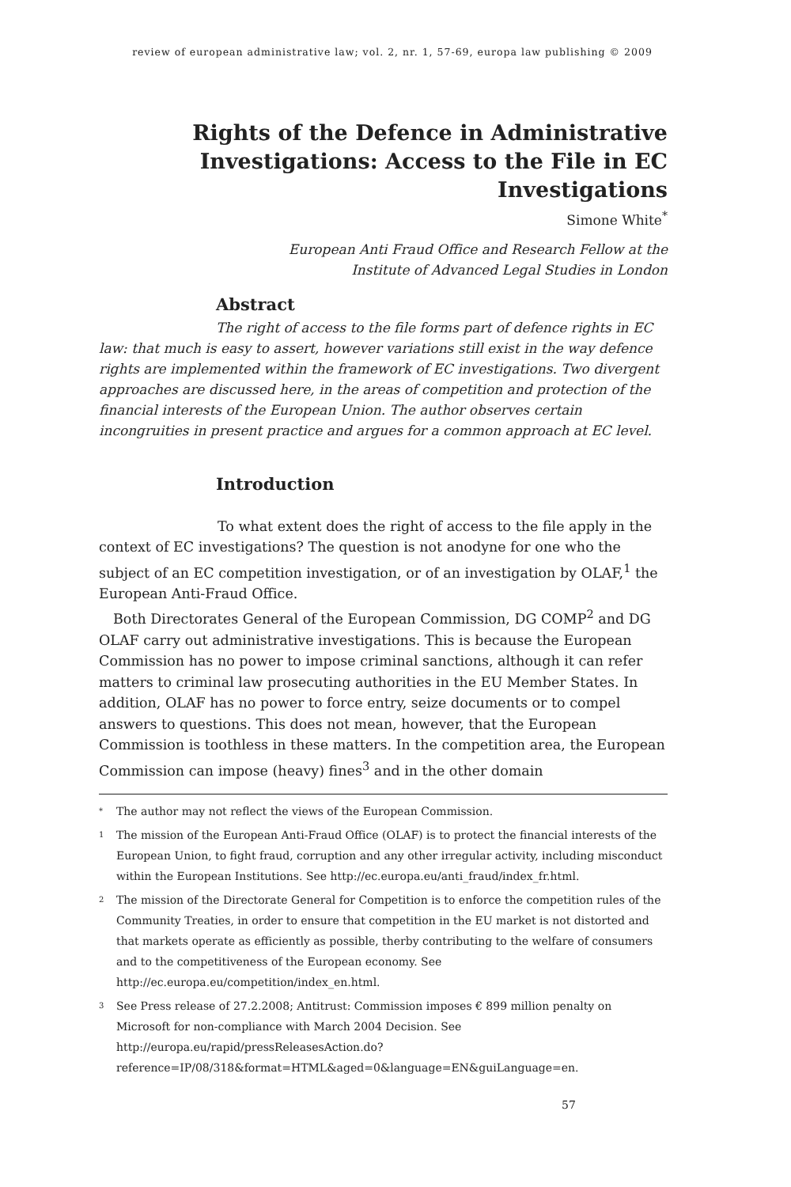review of european administrative law; vol. 2, nr. 1, 57-69, europa law publishing © 2009
Rights of the Defence in Administrative Investigations: Access to the File in EC Investigations
Simone White<sup>*</sup>
European Anti Fraud Office and Research Fellow at the
Institute of Advanced Legal Studies in London
Abstract
The right of access to the file forms part of defence rights in EC law: that much is easy to assert, however variations still exist in the way defence rights are implemented within the framework of EC investigations. Two divergent approaches are discussed here, in the areas of competition and protection of the financial interests of the European Union. The author observes certain incongruities in present practice and argues for a common approach at EC level.
Introduction
To what extent does the right of access to the file apply in the context of EC investigations? The question is not anodyne for one who the subject of an EC competition investigation, or of an investigation by OLAF,<sup>1</sup> the European Anti-Fraud Office.
Both Directorates General of the European Commission, DG COMP<sup>2</sup> and DG OLAF carry out administrative investigations. This is because the European Commission has no power to impose criminal sanctions, although it can refer matters to criminal law prosecuting authorities in the EU Member States. In addition, OLAF has no power to force entry, seize documents or to compel answers to questions. This does not mean, however, that the European Commission is toothless in these matters. In the competition area, the European Commission can impose (heavy) fines<sup>3</sup> and in the other domain
*
The author may not reflect the views of the European Commission.
1
The mission of the European Anti-Fraud Office (OLAF) is to protect the financial interests of the European Union, to fight fraud, corruption and any other irregular activity, including misconduct within the European Institutions. See http://ec.europa.eu/anti_fraud/index_fr.html.
2
The mission of the Directorate General for Competition is to enforce the competition rules of the Community Treaties, in order to ensure that competition in the EU market is not distorted and that markets operate as efficiently as possible, therby contributing to the welfare of consumers and to the competitiveness of the European economy. See http://ec.europa.eu/competition/index_en.html.
3
See Press release of 27.2.2008; Antitrust: Commission imposes € 899 million penalty on Microsoft for non-compliance with March 2004 Decision. See http://europa.eu/rapid/pressReleasesAction.do?reference=IP/08/318&format=HTML&aged=0&language=EN&guiLanguage=en.
57